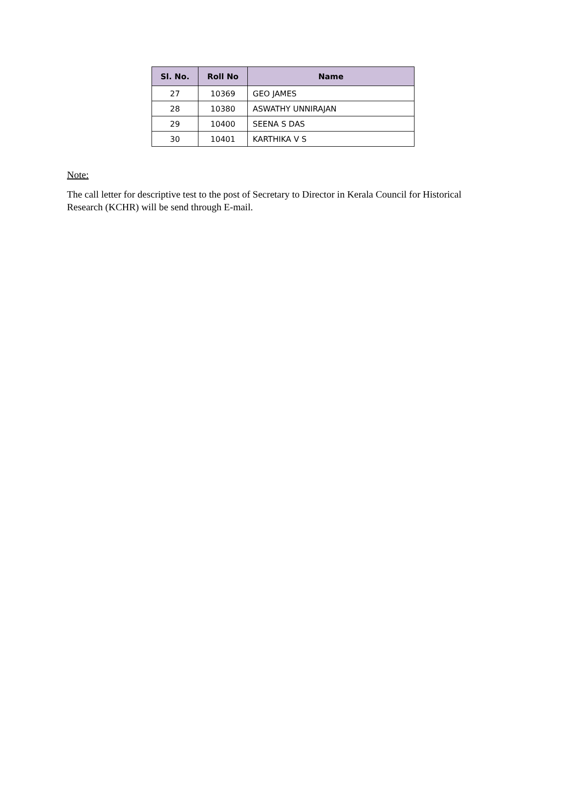| Sl. No. | Roll No | Name |
| --- | --- | --- |
| 27 | 10369 | GEO JAMES |
| 28 | 10380 | ASWATHY UNNIRAJAN |
| 29 | 10400 | SEENA S DAS |
| 30 | 10401 | KARTHIKA V S |
Note:
The call letter for descriptive test to the post of Secretary to Director in Kerala Council for Historical Research (KCHR) will be send through E-mail.